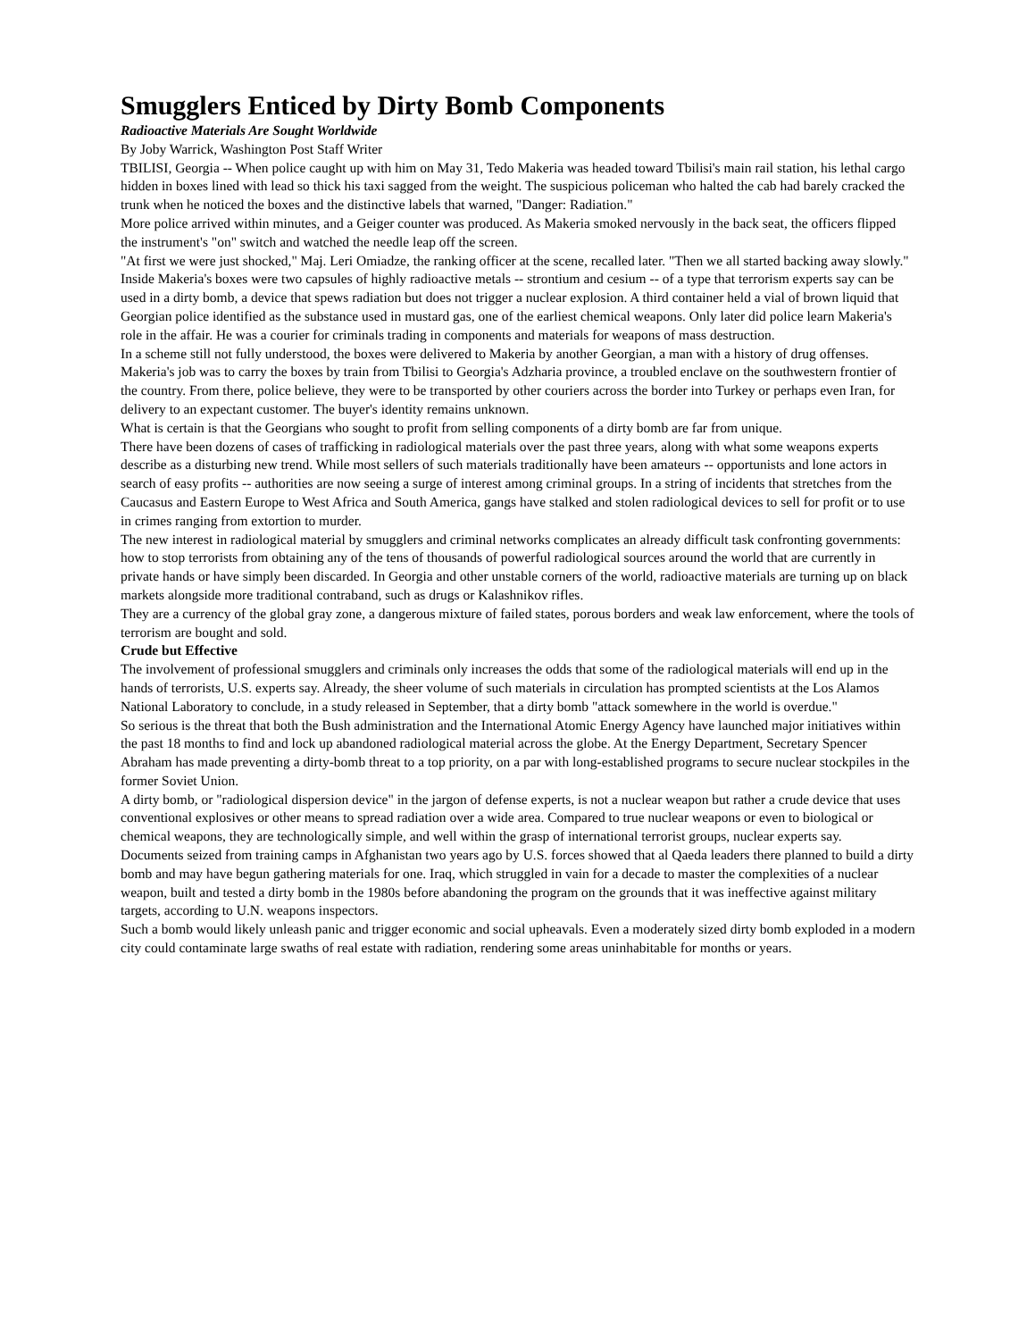Smugglers Enticed by Dirty Bomb Components
Radioactive Materials Are Sought Worldwide
By Joby Warrick, Washington Post Staff Writer
TBILISI, Georgia -- When police caught up with him on May 31, Tedo Makeria was headed toward Tbilisi's main rail station, his lethal cargo hidden in boxes lined with lead so thick his taxi sagged from the weight. The suspicious policeman who halted the cab had barely cracked the trunk when he noticed the boxes and the distinctive labels that warned, "Danger: Radiation."
More police arrived within minutes, and a Geiger counter was produced. As Makeria smoked nervously in the back seat, the officers flipped the instrument's "on" switch and watched the needle leap off the screen.
"At first we were just shocked," Maj. Leri Omiadze, the ranking officer at the scene, recalled later. "Then we all started backing away slowly."
Inside Makeria's boxes were two capsules of highly radioactive metals -- strontium and cesium -- of a type that terrorism experts say can be used in a dirty bomb, a device that spews radiation but does not trigger a nuclear explosion. A third container held a vial of brown liquid that Georgian police identified as the substance used in mustard gas, one of the earliest chemical weapons. Only later did police learn Makeria's role in the affair. He was a courier for criminals trading in components and materials for weapons of mass destruction.
In a scheme still not fully understood, the boxes were delivered to Makeria by another Georgian, a man with a history of drug offenses. Makeria's job was to carry the boxes by train from Tbilisi to Georgia's Adzharia province, a troubled enclave on the southwestern frontier of the country. From there, police believe, they were to be transported by other couriers across the border into Turkey or perhaps even Iran, for delivery to an expectant customer. The buyer's identity remains unknown.
What is certain is that the Georgians who sought to profit from selling components of a dirty bomb are far from unique.
There have been dozens of cases of trafficking in radiological materials over the past three years, along with what some weapons experts describe as a disturbing new trend. While most sellers of such materials traditionally have been amateurs -- opportunists and lone actors in search of easy profits -- authorities are now seeing a surge of interest among criminal groups. In a string of incidents that stretches from the Caucasus and Eastern Europe to West Africa and South America, gangs have stalked and stolen radiological devices to sell for profit or to use in crimes ranging from extortion to murder.
The new interest in radiological material by smugglers and criminal networks complicates an already difficult task confronting governments: how to stop terrorists from obtaining any of the tens of thousands of powerful radiological sources around the world that are currently in private hands or have simply been discarded. In Georgia and other unstable corners of the world, radioactive materials are turning up on black markets alongside more traditional contraband, such as drugs or Kalashnikov rifles.
They are a currency of the global gray zone, a dangerous mixture of failed states, porous borders and weak law enforcement, where the tools of terrorism are bought and sold.
Crude but Effective
The involvement of professional smugglers and criminals only increases the odds that some of the radiological materials will end up in the hands of terrorists, U.S. experts say. Already, the sheer volume of such materials in circulation has prompted scientists at the Los Alamos National Laboratory to conclude, in a study released in September, that a dirty bomb "attack somewhere in the world is overdue."
So serious is the threat that both the Bush administration and the International Atomic Energy Agency have launched major initiatives within the past 18 months to find and lock up abandoned radiological material across the globe. At the Energy Department, Secretary Spencer Abraham has made preventing a dirty-bomb threat to a top priority, on a par with long-established programs to secure nuclear stockpiles in the former Soviet Union.
A dirty bomb, or "radiological dispersion device" in the jargon of defense experts, is not a nuclear weapon but rather a crude device that uses conventional explosives or other means to spread radiation over a wide area. Compared to true nuclear weapons or even to biological or chemical weapons, they are technologically simple, and well within the grasp of international terrorist groups, nuclear experts say.
Documents seized from training camps in Afghanistan two years ago by U.S. forces showed that al Qaeda leaders there planned to build a dirty bomb and may have begun gathering materials for one. Iraq, which struggled in vain for a decade to master the complexities of a nuclear weapon, built and tested a dirty bomb in the 1980s before abandoning the program on the grounds that it was ineffective against military targets, according to U.N. weapons inspectors.
Such a bomb would likely unleash panic and trigger economic and social upheavals. Even a moderately sized dirty bomb exploded in a modern city could contaminate large swaths of real estate with radiation, rendering some areas uninhabitable for months or years.